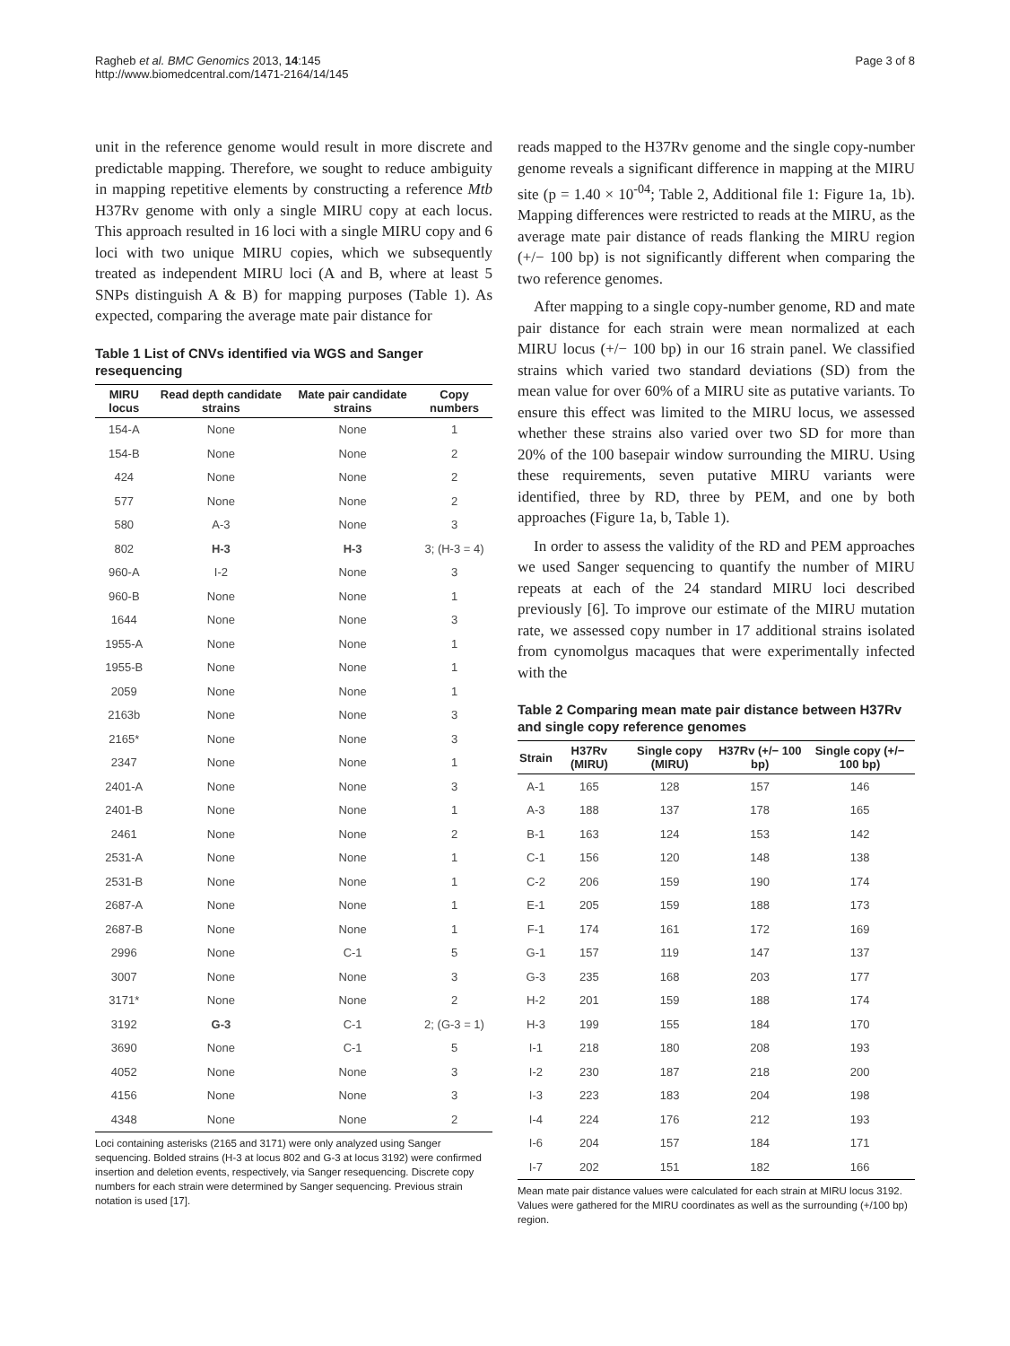Ragheb et al. BMC Genomics 2013, 14:145
http://www.biomedcentral.com/1471-2164/14/145
Page 3 of 8
unit in the reference genome would result in more discrete and predictable mapping. Therefore, we sought to reduce ambiguity in mapping repetitive elements by constructing a reference Mtb H37Rv genome with only a single MIRU copy at each locus. This approach resulted in 16 loci with a single MIRU copy and 6 loci with two unique MIRU copies, which we subsequently treated as independent MIRU loci (A and B, where at least 5 SNPs distinguish A & B) for mapping purposes (Table 1). As expected, comparing the average mate pair distance for
Table 1 List of CNVs identified via WGS and Sanger resequencing
| MIRU locus | Read depth candidate strains | Mate pair candidate strains | Copy numbers |
| --- | --- | --- | --- |
| 154-A | None | None | 1 |
| 154-B | None | None | 2 |
| 424 | None | None | 2 |
| 577 | None | None | 2 |
| 580 | A-3 | None | 3 |
| 802 | H-3 | H-3 | 3; (H-3 = 4) |
| 960-A | I-2 | None | 3 |
| 960-B | None | None | 1 |
| 1644 | None | None | 3 |
| 1955-A | None | None | 1 |
| 1955-B | None | None | 1 |
| 2059 | None | None | 1 |
| 2163b | None | None | 3 |
| 2165* | None | None | 3 |
| 2347 | None | None | 1 |
| 2401-A | None | None | 3 |
| 2401-B | None | None | 1 |
| 2461 | None | None | 2 |
| 2531-A | None | None | 1 |
| 2531-B | None | None | 1 |
| 2687-A | None | None | 1 |
| 2687-B | None | None | 1 |
| 2996 | None | C-1 | 5 |
| 3007 | None | None | 3 |
| 3171* | None | None | 2 |
| 3192 | G-3 | C-1 | 2; (G-3 = 1) |
| 3690 | None | C-1 | 5 |
| 4052 | None | None | 3 |
| 4156 | None | None | 3 |
| 4348 | None | None | 2 |
Loci containing asterisks (2165 and 3171) were only analyzed using Sanger sequencing. Bolded strains (H-3 at locus 802 and G-3 at locus 3192) were confirmed insertion and deletion events, respectively, via Sanger resequencing. Discrete copy numbers for each strain were determined by Sanger sequencing. Previous strain notation is used [17].
reads mapped to the H37Rv genome and the single copy-number genome reveals a significant difference in mapping at the MIRU site (p = 1.40 × 10<sup>-04</sup>; Table 2, Additional file 1: Figure 1a, 1b). Mapping differences were restricted to reads at the MIRU, as the average mate pair distance of reads flanking the MIRU region (+/− 100 bp) is not significantly different when comparing the two reference genomes.
After mapping to a single copy-number genome, RD and mate pair distance for each strain were mean normalized at each MIRU locus (+/− 100 bp) in our 16 strain panel. We classified strains which varied two standard deviations (SD) from the mean value for over 60% of a MIRU site as putative variants. To ensure this effect was limited to the MIRU locus, we assessed whether these strains also varied over two SD for more than 20% of the 100 basepair window surrounding the MIRU. Using these requirements, seven putative MIRU variants were identified, three by RD, three by PEM, and one by both approaches (Figure 1a, b, Table 1).
In order to assess the validity of the RD and PEM approaches we used Sanger sequencing to quantify the number of MIRU repeats at each of the 24 standard MIRU loci described previously [6]. To improve our estimate of the MIRU mutation rate, we assessed copy number in 17 additional strains isolated from cynomolgus macaques that were experimentally infected with the
Table 2 Comparing mean mate pair distance between H37Rv and single copy reference genomes
| Strain | H37Rv (MIRU) | Single copy (MIRU) | H37Rv (+/− 100 bp) | Single copy (+/− 100 bp) |
| --- | --- | --- | --- | --- |
| A-1 | 165 | 128 | 157 | 146 |
| A-3 | 188 | 137 | 178 | 165 |
| B-1 | 163 | 124 | 153 | 142 |
| C-1 | 156 | 120 | 148 | 138 |
| C-2 | 206 | 159 | 190 | 174 |
| E-1 | 205 | 159 | 188 | 173 |
| F-1 | 174 | 161 | 172 | 169 |
| G-1 | 157 | 119 | 147 | 137 |
| G-3 | 235 | 168 | 203 | 177 |
| H-2 | 201 | 159 | 188 | 174 |
| H-3 | 199 | 155 | 184 | 170 |
| I-1 | 218 | 180 | 208 | 193 |
| I-2 | 230 | 187 | 218 | 200 |
| I-3 | 223 | 183 | 204 | 198 |
| I-4 | 224 | 176 | 212 | 193 |
| I-6 | 204 | 157 | 184 | 171 |
| I-7 | 202 | 151 | 182 | 166 |
Mean mate pair distance values were calculated for each strain at MIRU locus 3192. Values were gathered for the MIRU coordinates as well as the surrounding (+/100 bp) region.